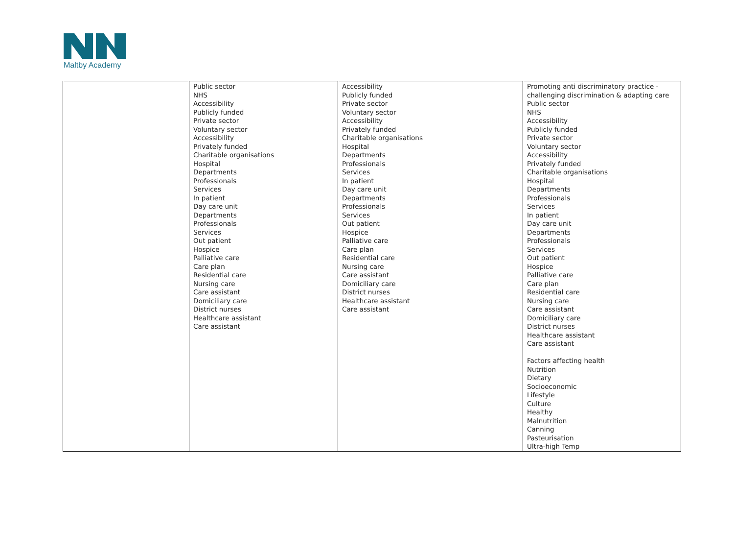Maltby Academy
| | Public sector NHS Accessibility Publicly funded Private sector Voluntary sector Accessibility Privately funded Charitable organisations Hospital Departments Professionals Services In patient Day care unit Departments Professionals Services Out patient Hospice Palliative care Care plan Residential care Nursing care Care assistant Domiciliary care District nurses Healthcare assistant Care assistant | Accessibility Publicly funded Private sector Voluntary sector Accessibility Privately funded Charitable organisations Hospital Departments Professionals Services In patient Day care unit Departments Professionals Services Out patient Hospice Palliative care Care plan Residential care Nursing care Care assistant Domiciliary care District nurses Healthcare assistant Care assistant | Promoting anti discriminatory practice - challenging discrimination & adapting care Public sector NHS Accessibility Publicly funded Private sector Voluntary sector Accessibility Privately funded Charitable organisations Hospital Departments Professionals Services In patient Day care unit Departments Professionals Services Out patient Hospice Palliative care Care plan Residential care Nursing care Care assistant Domiciliary care District nurses Healthcare assistant Care assistant Factors affecting health Nutrition Dietary Socioeconomic Lifestyle Culture Healthy Malnutrition Canning Pasteurisation Ultra-high Temp |